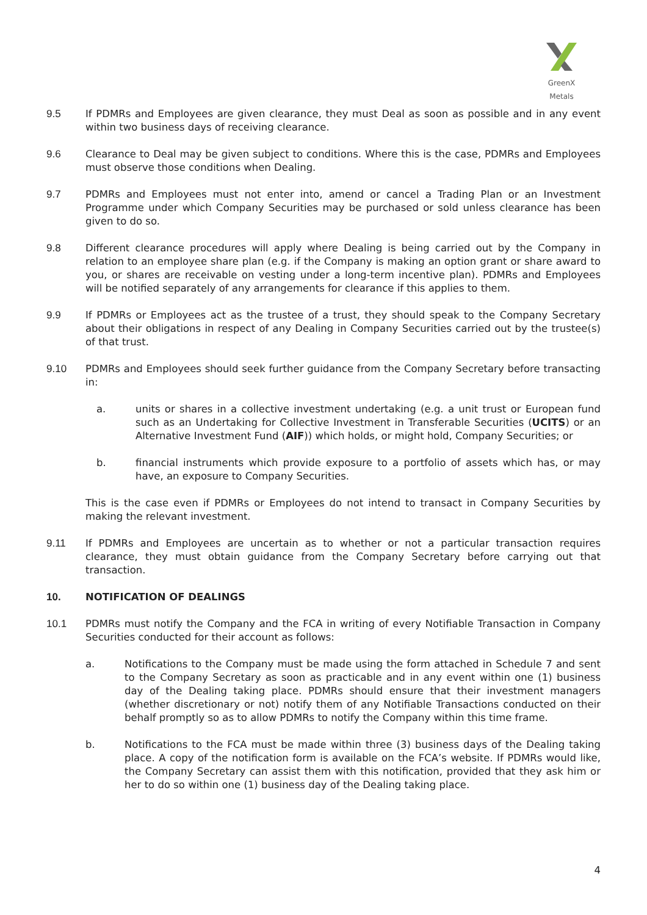GreenX Metals
9.5 If PDMRs and Employees are given clearance, they must Deal as soon as possible and in any event within two business days of receiving clearance.
9.6 Clearance to Deal may be given subject to conditions. Where this is the case, PDMRs and Employees must observe those conditions when Dealing.
9.7 PDMRs and Employees must not enter into, amend or cancel a Trading Plan or an Investment Programme under which Company Securities may be purchased or sold unless clearance has been given to do so.
9.8 Different clearance procedures will apply where Dealing is being carried out by the Company in relation to an employee share plan (e.g. if the Company is making an option grant or share award to you, or shares are receivable on vesting under a long-term incentive plan). PDMRs and Employees will be notified separately of any arrangements for clearance if this applies to them.
9.9 If PDMRs or Employees act as the trustee of a trust, they should speak to the Company Secretary about their obligations in respect of any Dealing in Company Securities carried out by the trustee(s) of that trust.
9.10 PDMRs and Employees should seek further guidance from the Company Secretary before transacting in:
a. units or shares in a collective investment undertaking (e.g. a unit trust or European fund such as an Undertaking for Collective Investment in Transferable Securities (UCITS) or an Alternative Investment Fund (AIF)) which holds, or might hold, Company Securities; or
b. financial instruments which provide exposure to a portfolio of assets which has, or may have, an exposure to Company Securities.
This is the case even if PDMRs or Employees do not intend to transact in Company Securities by making the relevant investment.
9.11 If PDMRs and Employees are uncertain as to whether or not a particular transaction requires clearance, they must obtain guidance from the Company Secretary before carrying out that transaction.
10. NOTIFICATION OF DEALINGS
10.1 PDMRs must notify the Company and the FCA in writing of every Notifiable Transaction in Company Securities conducted for their account as follows:
a. Notifications to the Company must be made using the form attached in Schedule 7 and sent to the Company Secretary as soon as practicable and in any event within one (1) business day of the Dealing taking place. PDMRs should ensure that their investment managers (whether discretionary or not) notify them of any Notifiable Transactions conducted on their behalf promptly so as to allow PDMRs to notify the Company within this time frame.
b. Notifications to the FCA must be made within three (3) business days of the Dealing taking place. A copy of the notification form is available on the FCA’s website. If PDMRs would like, the Company Secretary can assist them with this notification, provided that they ask him or her to do so within one (1) business day of the Dealing taking place.
4